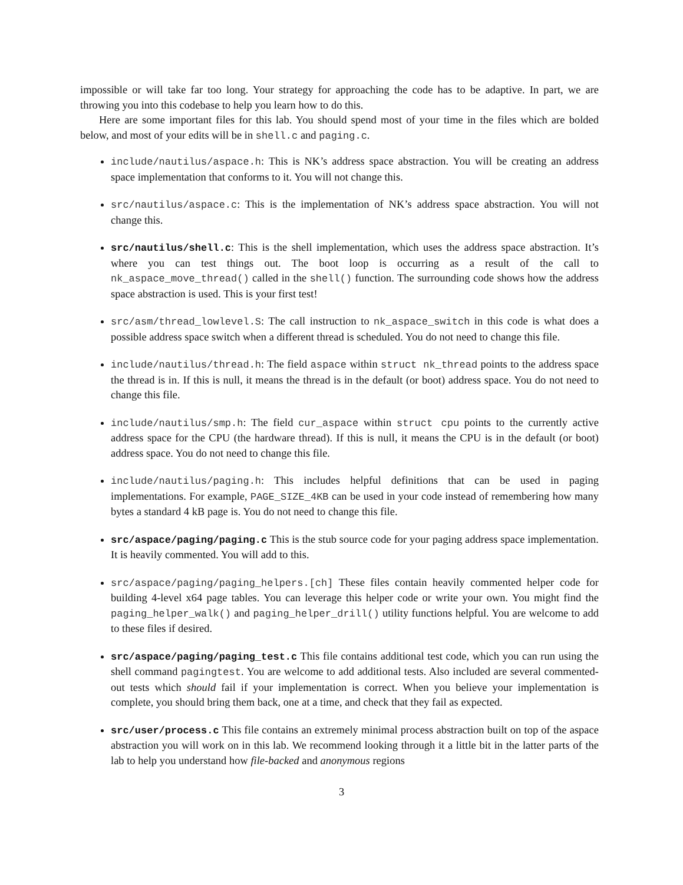impossible or will take far too long. Your strategy for approaching the code has to be adaptive. In part, we are throwing you into this codebase to help you learn how to do this.
Here are some important files for this lab. You should spend most of your time in the files which are bolded below, and most of your edits will be in shell.c and paging.c.
include/nautilus/aspace.h: This is NK’s address space abstraction. You will be creating an address space implementation that conforms to it. You will not change this.
src/nautilus/aspace.c: This is the implementation of NK’s address space abstraction. You will not change this.
src/nautilus/shell.c: This is the shell implementation, which uses the address space abstraction. It’s where you can test things out. The boot loop is occurring as a result of the call to nk_aspace_move_thread() called in the shell() function. The surrounding code shows how the address space abstraction is used. This is your first test!
src/asm/thread_lowlevel.S: The call instruction to nk_aspace_switch in this code is what does a possible address space switch when a different thread is scheduled. You do not need to change this file.
include/nautilus/thread.h: The field aspace within struct nk_thread points to the address space the thread is in. If this is null, it means the thread is in the default (or boot) address space. You do not need to change this file.
include/nautilus/smp.h: The field cur_aspace within struct cpu points to the currently active address space for the CPU (the hardware thread). If this is null, it means the CPU is in the default (or boot) address space. You do not need to change this file.
include/nautilus/paging.h: This includes helpful definitions that can be used in paging implementations. For example, PAGE_SIZE_4KB can be used in your code instead of remembering how many bytes a standard 4 kB page is. You do not need to change this file.
src/aspace/paging/paging.c This is the stub source code for your paging address space implementation. It is heavily commented. You will add to this.
src/aspace/paging/paging_helpers.[ch] These files contain heavily commented helper code for building 4-level x64 page tables. You can leverage this helper code or write your own. You might find the paging_helper_walk() and paging_helper_drill() utility functions helpful. You are welcome to add to these files if desired.
src/aspace/paging/paging_test.c This file contains additional test code, which you can run using the shell command pagingtest. You are welcome to add additional tests. Also included are several commented-out tests which should fail if your implementation is correct. When you believe your implementation is complete, you should bring them back, one at a time, and check that they fail as expected.
src/user/process.c This file contains an extremely minimal process abstraction built on top of the aspace abstraction you will work on in this lab. We recommend looking through it a little bit in the latter parts of the lab to help you understand how file-backed and anonymous regions
3